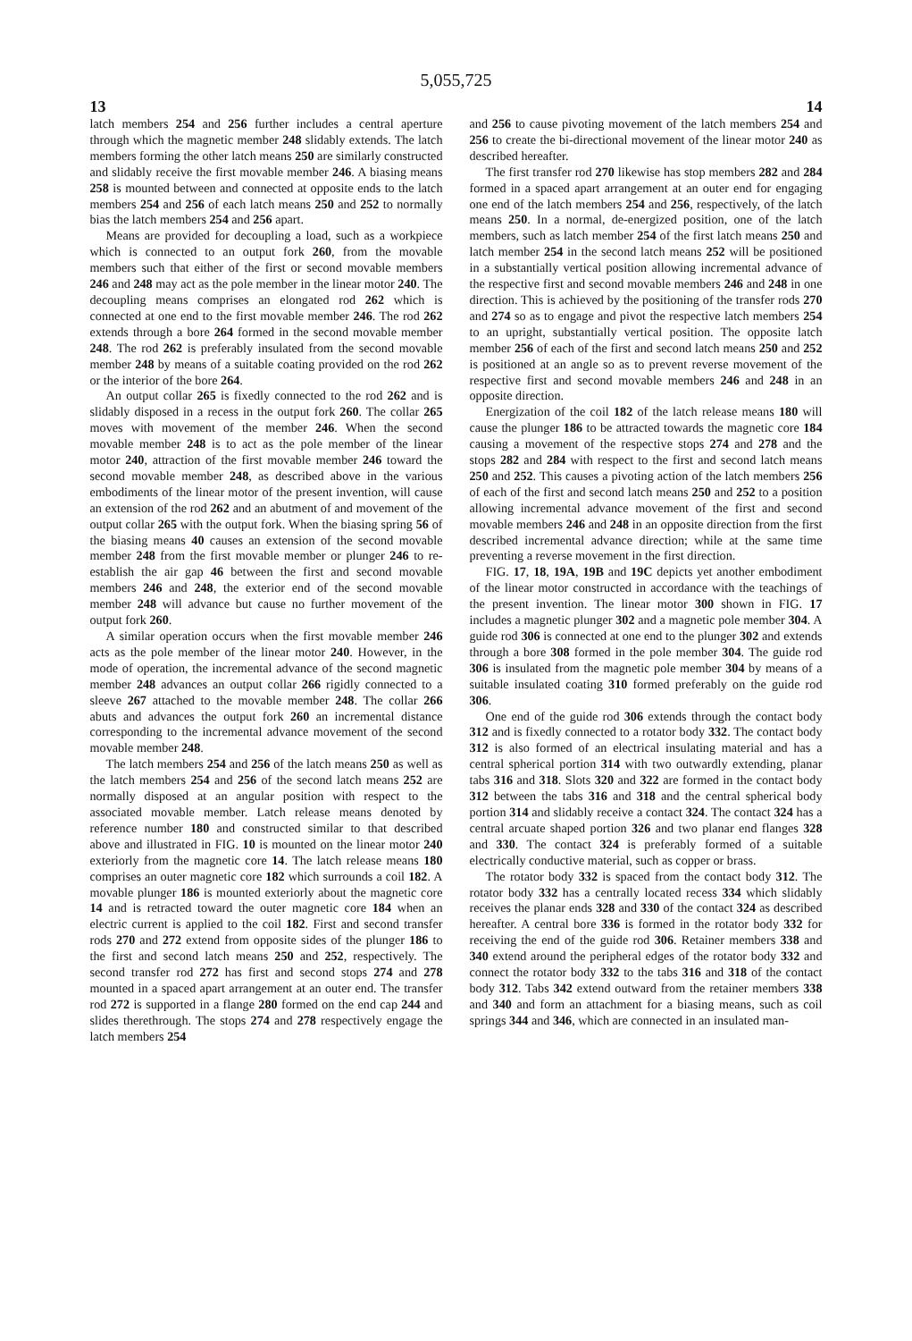5,055,725
13 14
latch members 254 and 256 further includes a central aperture through which the magnetic member 248 slidably extends. The latch members forming the other latch means 250 are similarly constructed and slidably receive the first movable member 246. A biasing means 258 is mounted between and connected at opposite ends to the latch members 254 and 256 of each latch means 250 and 252 to normally bias the latch members 254 and 256 apart.
Means are provided for decoupling a load, such as a workpiece which is connected to an output fork 260, from the movable members such that either of the first or second movable members 246 and 248 may act as the pole member in the linear motor 240. The decoupling means comprises an elongated rod 262 which is connected at one end to the first movable member 246. The rod 262 extends through a bore 264 formed in the second movable member 248. The rod 262 is preferably insulated from the second movable member 248 by means of a suitable coating provided on the rod 262 or the interior of the bore 264.
An output collar 265 is fixedly connected to the rod 262 and is slidably disposed in a recess in the output fork 260. The collar 265 moves with movement of the member 246. When the second movable member 248 is to act as the pole member of the linear motor 240, attraction of the first movable member 246 toward the second movable member 248, as described above in the various embodiments of the linear motor of the present invention, will cause an extension of the rod 262 and an abutment of and movement of the output collar 265 with the output fork. When the biasing spring 56 of the biasing means 40 causes an extension of the second movable member 248 from the first movable member or plunger 246 to re-establish the air gap 46 between the first and second movable members 246 and 248, the exterior end of the second movable member 248 will advance but cause no further movement of the output fork 260.
A similar operation occurs when the first movable member 246 acts as the pole member of the linear motor 240. However, in the mode of operation, the incremental advance of the second magnetic member 248 advances an output collar 266 rigidly connected to a sleeve 267 attached to the movable member 248. The collar 266 abuts and advances the output fork 260 an incremental distance corresponding to the incremental advance movement of the second movable member 248.
The latch members 254 and 256 of the latch means 250 as well as the latch members 254 and 256 of the second latch means 252 are normally disposed at an angular position with respect to the associated movable member. Latch release means denoted by reference number 180 and constructed similar to that described above and illustrated in FIG. 10 is mounted on the linear motor 240 exteriorly from the magnetic core 14. The latch release means 180 comprises an outer magnetic core 182 which surrounds a coil 182. A movable plunger 186 is mounted exteriorly about the magnetic core 14 and is retracted toward the outer magnetic core 184 when an electric current is applied to the coil 182. First and second transfer rods 270 and 272 extend from opposite sides of the plunger 186 to the first and second latch means 250 and 252, respectively. The second transfer rod 272 has first and second stops 274 and 278 mounted in a spaced apart arrangement at an outer end. The transfer rod 272 is supported in a flange 280 formed on the end cap 244 and slides therethrough. The stops 274 and 278 respectively engage the latch members 254
and 256 to cause pivoting movement of the latch members 254 and 256 to create the bi-directional movement of the linear motor 240 as described hereafter.
The first transfer rod 270 likewise has stop members 282 and 284 formed in a spaced apart arrangement at an outer end for engaging one end of the latch members 254 and 256, respectively, of the latch means 250. In a normal, de-energized position, one of the latch members, such as latch member 254 of the first latch means 250 and latch member 254 in the second latch means 252 will be positioned in a substantially vertical position allowing incremental advance of the respective first and second movable members 246 and 248 in one direction. This is achieved by the positioning of the transfer rods 270 and 274 so as to engage and pivot the respective latch members 254 to an upright, substantially vertical position. The opposite latch member 256 of each of the first and second latch means 250 and 252 is positioned at an angle so as to prevent reverse movement of the respective first and second movable members 246 and 248 in an opposite direction.
Energization of the coil 182 of the latch release means 180 will cause the plunger 186 to be attracted towards the magnetic core 184 causing a movement of the respective stops 274 and 278 and the stops 282 and 284 with respect to the first and second latch means 250 and 252. This causes a pivoting action of the latch members 256 of each of the first and second latch means 250 and 252 to a position allowing incremental advance movement of the first and second movable members 246 and 248 in an opposite direction from the first described incremental advance direction; while at the same time preventing a reverse movement in the first direction.
FIG. 17, 18, 19A, 19B and 19C depicts yet another embodiment of the linear motor constructed in accordance with the teachings of the present invention. The linear motor 300 shown in FIG. 17 includes a magnetic plunger 302 and a magnetic pole member 304. A guide rod 306 is connected at one end to the plunger 302 and extends through a bore 308 formed in the pole member 304. The guide rod 306 is insulated from the magnetic pole member 304 by means of a suitable insulated coating 310 formed preferably on the guide rod 306.
One end of the guide rod 306 extends through the contact body 312 and is fixedly connected to a rotator body 332. The contact body 312 is also formed of an electrical insulating material and has a central spherical portion 314 with two outwardly extending, planar tabs 316 and 318. Slots 320 and 322 are formed in the contact body 312 between the tabs 316 and 318 and the central spherical body portion 314 and slidably receive a contact 324. The contact 324 has a central arcuate shaped portion 326 and two planar end flanges 328 and 330. The contact 324 is preferably formed of a suitable electrically conductive material, such as copper or brass.
The rotator body 332 is spaced from the contact body 312. The rotator body 332 has a centrally located recess 334 which slidably receives the planar ends 328 and 330 of the contact 324 as described hereafter. A central bore 336 is formed in the rotator body 332 for receiving the end of the guide rod 306. Retainer members 338 and 340 extend around the peripheral edges of the rotator body 332 and connect the rotator body 332 to the tabs 316 and 318 of the contact body 312. Tabs 342 extend outward from the retainer members 338 and 340 and form an attachment for a biasing means, such as coil springs 344 and 346, which are connected in an insulated man-